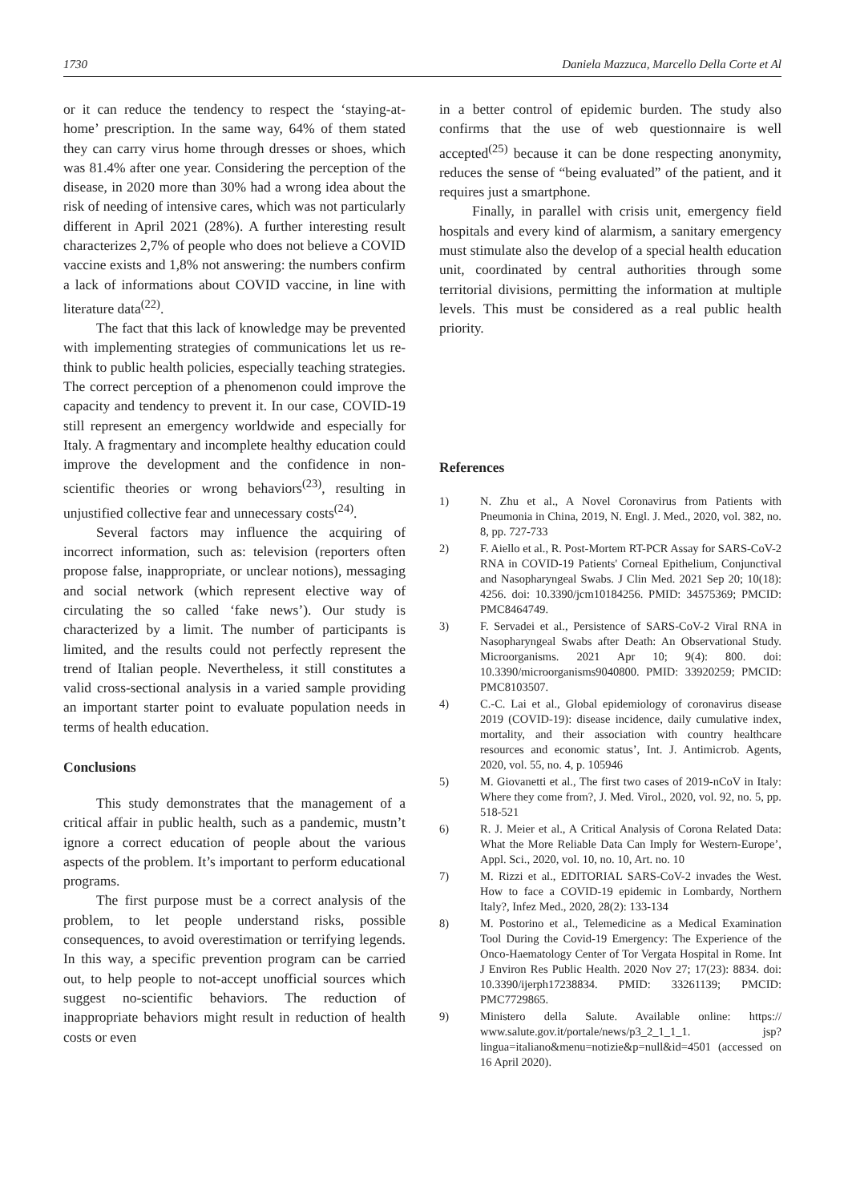1730 Daniela Mazzuca, Marcello Della Corte et Al
or it can reduce the tendency to respect the ‘staying-at-home’ prescription. In the same way, 64% of them stated they can carry virus home through dresses or shoes, which was 81.4% after one year. Considering the perception of the disease, in 2020 more than 30% had a wrong idea about the risk of needing of intensive cares, which was not particularly different in April 2021 (28%). A further interesting result characterizes 2,7% of people who does not believe a COVID vaccine exists and 1,8% not answering: the numbers confirm a lack of informations about COVID vaccine, in line with literature data<sup>(22)</sup>.
The fact that this lack of knowledge may be prevented with implementing strategies of communications let us re-think to public health policies, especially teaching strategies. The correct perception of a phenomenon could improve the capacity and tendency to prevent it. In our case, COVID-19 still represent an emergency worldwide and especially for Italy. A fragmentary and incomplete healthy education could improve the development and the confidence in non-scientific theories or wrong behaviors<sup>(23)</sup>, resulting in unjustified collective fear and unnecessary costs<sup>(24)</sup>.
Several factors may influence the acquiring of incorrect information, such as: television (reporters often propose false, inappropriate, or unclear notions), messaging and social network (which represent elective way of circulating the so called ‘fake news’). Our study is characterized by a limit. The number of participants is limited, and the results could not perfectly represent the trend of Italian people. Nevertheless, it still constitutes a valid cross-sectional analysis in a varied sample providing an important starter point to evaluate population needs in terms of health education.
Conclusions
This study demonstrates that the management of a critical affair in public health, such as a pandemic, mustn’t ignore a correct education of people about the various aspects of the problem. It’s important to perform educational programs.
The first purpose must be a correct analysis of the problem, to let people understand risks, possible consequences, to avoid overestimation or terrifying legends. In this way, a specific prevention program can be carried out, to help people to not-accept unofficial sources which suggest no-scientific behaviors. The reduction of inappropriate behaviors might result in reduction of health costs or even
in a better control of epidemic burden. The study also confirms that the use of web questionnaire is well accepted<sup>(25)</sup> because it can be done respecting anonymity, reduces the sense of “being evaluated” of the patient, and it requires just a smartphone.
Finally, in parallel with crisis unit, emergency field hospitals and every kind of alarmism, a sanitary emergency must stimulate also the develop of a special health education unit, coordinated by central authorities through some territorial divisions, permitting the information at multiple levels. This must be considered as a real public health priority.
References
1) N. Zhu et al., A Novel Coronavirus from Patients with Pneumonia in China, 2019, N. Engl. J. Med., 2020, vol. 382, no. 8, pp. 727-733
2) F. Aiello et al., R. Post-Mortem RT-PCR Assay for SARS-CoV-2 RNA in COVID-19 Patients' Corneal Epithelium, Conjunctival and Nasopharyngeal Swabs. J Clin Med. 2021 Sep 20; 10(18): 4256. doi: 10.3390/jcm10184256. PMID: 34575369; PMCID: PMC8464749.
3) F. Servadei et al., Persistence of SARS-CoV-2 Viral RNA in Nasopharyngeal Swabs after Death: An Observational Study. Microorganisms. 2021 Apr 10; 9(4): 800. doi: 10.3390/microorganisms9040800. PMID: 33920259; PMCID: PMC8103507.
4) C.-C. Lai et al., Global epidemiology of coronavirus disease 2019 (COVID-19): disease incidence, daily cumulative index, mortality, and their association with country healthcare resources and economic status’, Int. J. Antimicrob. Agents, 2020, vol. 55, no. 4, p. 105946
5) M. Giovanetti et al., The first two cases of 2019-nCoV in Italy: Where they come from?, J. Med. Virol., 2020, vol. 92, no. 5, pp. 518-521
6) R. J. Meier et al., A Critical Analysis of Corona Related Data: What the More Reliable Data Can Imply for Western-Europe’, Appl. Sci., 2020, vol. 10, no. 10, Art. no. 10
7) M. Rizzi et al., EDITORIAL SARS-CoV-2 invades the West. How to face a COVID-19 epidemic in Lombardy, Northern Italy?, Infez Med., 2020, 28(2): 133-134
8) M. Postorino et al., Telemedicine as a Medical Examination Tool During the Covid-19 Emergency: The Experience of the Onco-Haematology Center of Tor Vergata Hospital in Rome. Int J Environ Res Public Health. 2020 Nov 27; 17(23): 8834. doi: 10.3390/ijerph17238834. PMID: 33261139; PMCID: PMC7729865.
9) Ministero della Salute. Available online: https:// www.salute.gov.it/portale/news/p3_2_1_1_1. jsp?lingua=italiano&menu=notizie&p=null&id=4501 (accessed on 16 April 2020).